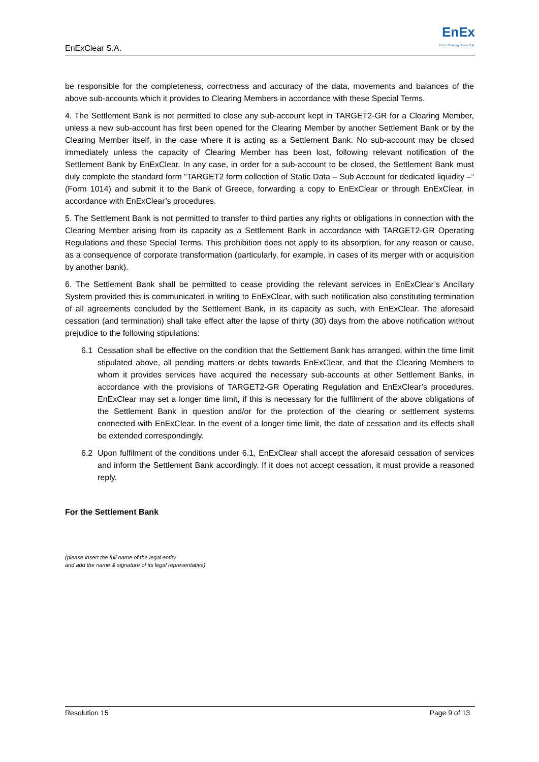EnExClear S.A.
EnEx
EnEx Clearing House S.A.
be responsible for the completeness, correctness and accuracy of the data, movements and balances of the above sub-accounts which it provides to Clearing Members in accordance with these Special Terms.
4. The Settlement Bank is not permitted to close any sub-account kept in TARGET2-GR for a Clearing Member, unless a new sub-account has first been opened for the Clearing Member by another Settlement Bank or by the Clearing Member itself, in the case where it is acting as a Settlement Bank. No sub-account may be closed immediately unless the capacity of Clearing Member has been lost, following relevant notification of the Settlement Bank by EnExClear. In any case, in order for a sub-account to be closed, the Settlement Bank must duly complete the standard form “TARGET2 form collection of Static Data – Sub Account for dedicated liquidity –“ (Form 1014) and submit it to the Bank of Greece, forwarding a copy to EnExClear or through EnExClear, in accordance with EnExClear’s procedures.
5. The Settlement Bank is not permitted to transfer to third parties any rights or obligations in connection with the Clearing Member arising from its capacity as a Settlement Bank in accordance with TARGET2-GR Operating Regulations and these Special Terms. This prohibition does not apply to its absorption, for any reason or cause, as a consequence of corporate transformation (particularly, for example, in cases of its merger with or acquisition by another bank).
6. The Settlement Bank shall be permitted to cease providing the relevant services in EnExClear’s Ancillary System provided this is communicated in writing to EnExClear, with such notification also constituting termination of all agreements concluded by the Settlement Bank, in its capacity as such, with EnExClear. The aforesaid cessation (and termination) shall take effect after the lapse of thirty (30) days from the above notification without prejudice to the following stipulations:
6.1 Cessation shall be effective on the condition that the Settlement Bank has arranged, within the time limit stipulated above, all pending matters or debts towards EnExClear, and that the Clearing Members to whom it provides services have acquired the necessary sub-accounts at other Settlement Banks, in accordance with the provisions of TARGET2-GR Operating Regulation and EnExClear’s procedures. EnExClear may set a longer time limit, if this is necessary for the fulfilment of the above obligations of the Settlement Bank in question and/or for the protection of the clearing or settlement systems connected with EnExClear. In the event of a longer time limit, the date of cessation and its effects shall be extended correspondingly.
6.2 Upon fulfilment of the conditions under 6.1, EnExClear shall accept the aforesaid cessation of services and inform the Settlement Bank accordingly. If it does not accept cessation, it must provide a reasoned reply.
For the Settlement Bank
(please insert the full name of the legal entity
and add the name & signature of its legal representative)
Resolution 15 Page 9 of 13